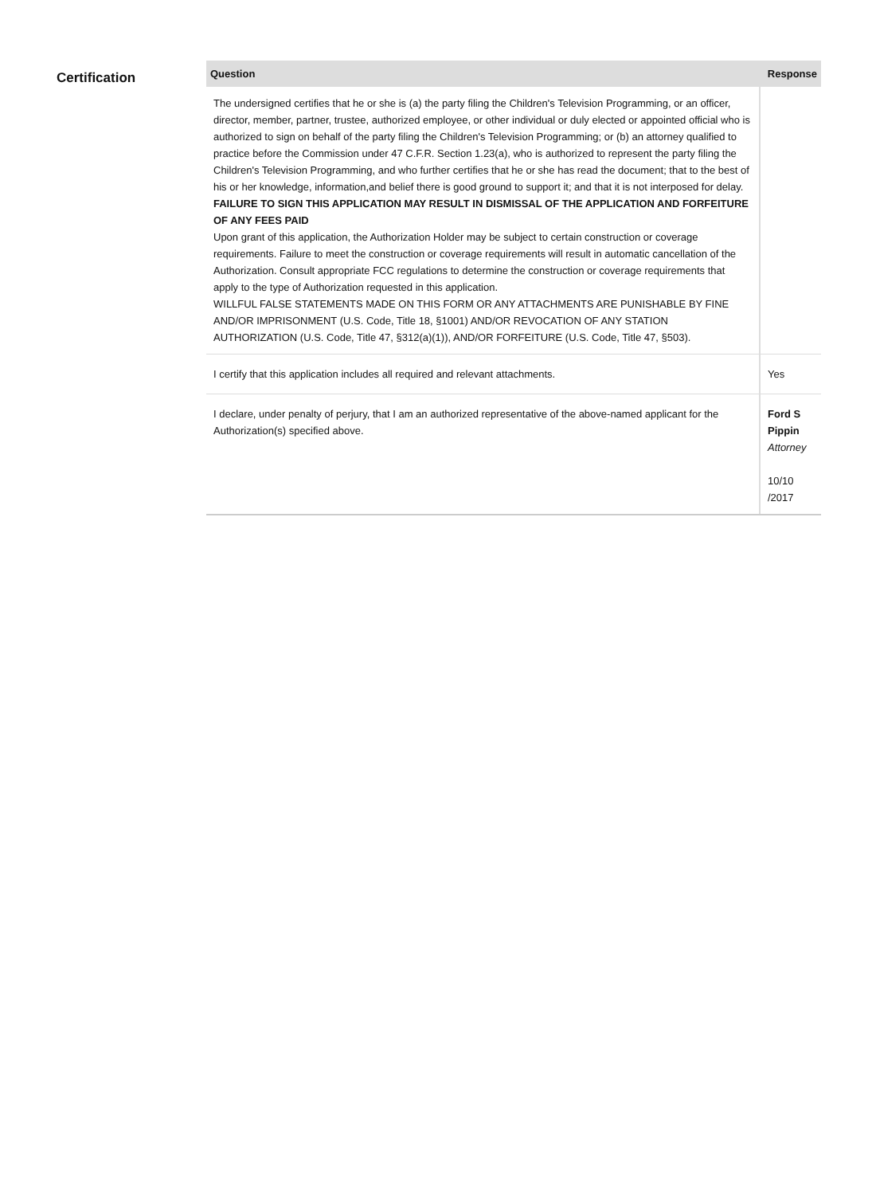Certification
| Question | Response |
| --- | --- |
| The undersigned certifies that he or she is (a) the party filing the Children's Television Programming, or an officer, director, member, partner, trustee, authorized employee, or other individual or duly elected or appointed official who is authorized to sign on behalf of the party filing the Children's Television Programming; or (b) an attorney qualified to practice before the Commission under 47 C.F.R. Section 1.23(a), who is authorized to represent the party filing the Children's Television Programming, and who further certifies that he or she has read the document; that to the best of his or her knowledge, information,and belief there is good ground to support it; and that it is not interposed for delay. FAILURE TO SIGN THIS APPLICATION MAY RESULT IN DISMISSAL OF THE APPLICATION AND FORFEITURE OF ANY FEES PAID Upon grant of this application, the Authorization Holder may be subject to certain construction or coverage requirements. Failure to meet the construction or coverage requirements will result in automatic cancellation of the Authorization. Consult appropriate FCC regulations to determine the construction or coverage requirements that apply to the type of Authorization requested in this application. WILLFUL FALSE STATEMENTS MADE ON THIS FORM OR ANY ATTACHMENTS ARE PUNISHABLE BY FINE AND/OR IMPRISONMENT (U.S. Code, Title 18, §1001) AND/OR REVOCATION OF ANY STATION AUTHORIZATION (U.S. Code, Title 47, §312(a)(1)), AND/OR FORFEITURE (U.S. Code, Title 47, §503). | |
| I certify that this application includes all required and relevant attachments. | Yes |
| I declare, under penalty of perjury, that I am an authorized representative of the above-named applicant for the Authorization(s) specified above. | Ford S Pippin Attorney 10/10 /2017 |